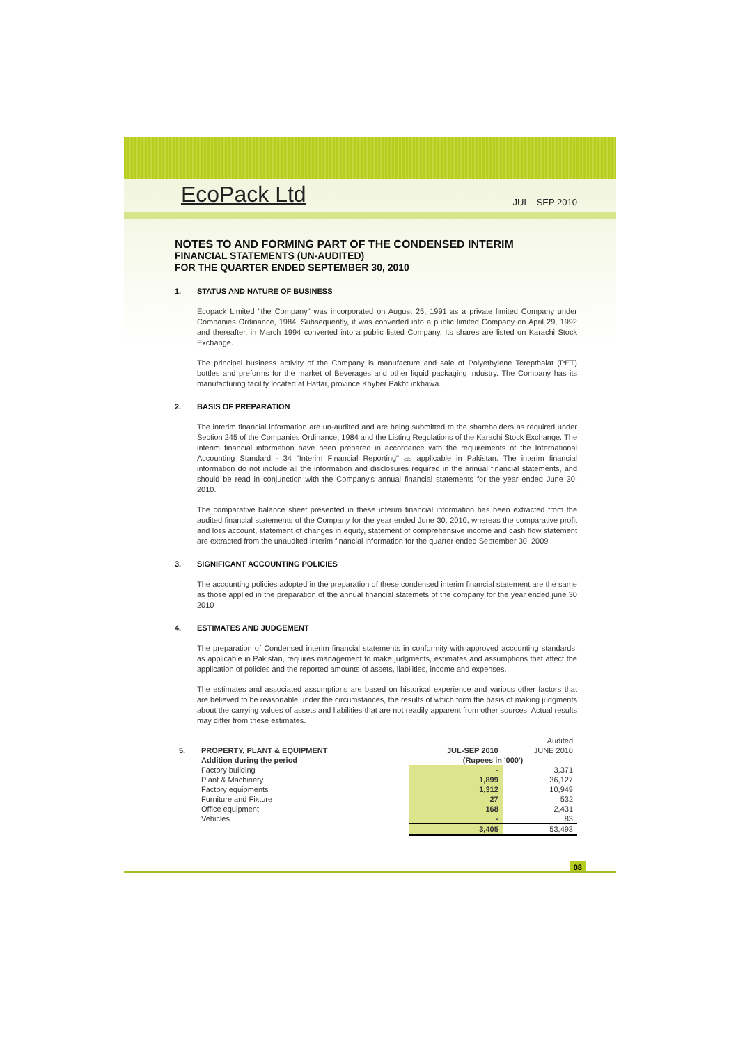EcoPack Ltd
JUL - SEP 2010
NOTES TO AND FORMING PART OF THE CONDENSED INTERIM
FINANCIAL STATEMENTS (UN-AUDITED)
FOR THE QUARTER ENDED SEPTEMBER 30, 2010
1. STATUS AND NATURE OF BUSINESS
Ecopack Limited "the Company" was incorporated on August 25, 1991 as a private limited Company under Companies Ordinance, 1984. Subsequently, it was converted into a public limited Company on April 29, 1992 and thereafter, in March 1994 converted into a public listed Company. Its shares are listed on Karachi Stock Exchange.
The principal business activity of the Company is manufacture and sale of Polyethylene Terepthalat (PET) bottles and preforms for the market of Beverages and other liquid packaging industry. The Company has its manufacturing facility located at Hattar, province Khyber Pakhtunkhawa.
2. BASIS OF PREPARATION
The interim financial information are un-audited and are being submitted to the shareholders as required under Section 245 of the Companies Ordinance, 1984 and the Listing Regulations of the Karachi Stock Exchange. The interim financial information have been prepared in accordance with the requirements of the International Accounting Standard - 34 "Interim Financial Reporting" as applicable in Pakistan. The interim financial information do not include all the information and disclosures required in the annual financial statements, and should be read in conjunction with the Company's annual financial statements for the year ended June 30, 2010.
The comparative balance sheet presented in these interim financial information has been extracted from the audited financial statements of the Company for the year ended June 30, 2010, whereas the comparative profit and loss account, statement of changes in equity, statement of comprehensive income and cash flow statement are extracted from the unaudited interim financial information for the quarter ended September 30, 2009
3. SIGNIFICANT ACCOUNTING POLICIES
The accounting policies adopted in the preparation of these condensed interim financial statement are the same as those applied in the preparation of the annual financial statemets of the company for the year ended june 30 2010
4. ESTIMATES AND JUDGEMENT
The preparation of Condensed interim financial statements in conformity with approved accounting standards, as applicable in Pakistan, requires management to make judgments, estimates and assumptions that affect the application of policies and the reported amounts of assets, liabilities, income and expenses.
The estimates and associated assumptions are based on historical experience and various other factors that are believed to be reasonable under the circumstances, the results of which form the basis of making judgments about the carrying values of assets and liabilities that are not readily apparent from other sources. Actual results may differ from these estimates.
| | | | Audited |
| 5. | PROPERTY, PLANT & EQUIPMENT | JUL-SEP 2010 | JUNE 2010 |
| | Addition during the period | (Rupees in '000') | |
| | Factory building | - | 3,371 |
| | Plant & Machinery | 1,899 | 36,127 |
| | Factory equipments | 1,312 | 10,949 |
| | Furniture and Fixture | 27 | 532 |
| | Office equipment | 168 | 2,431 |
| | Vehicles | - | 83 |
| | | 3,405 | 53,493 |
08